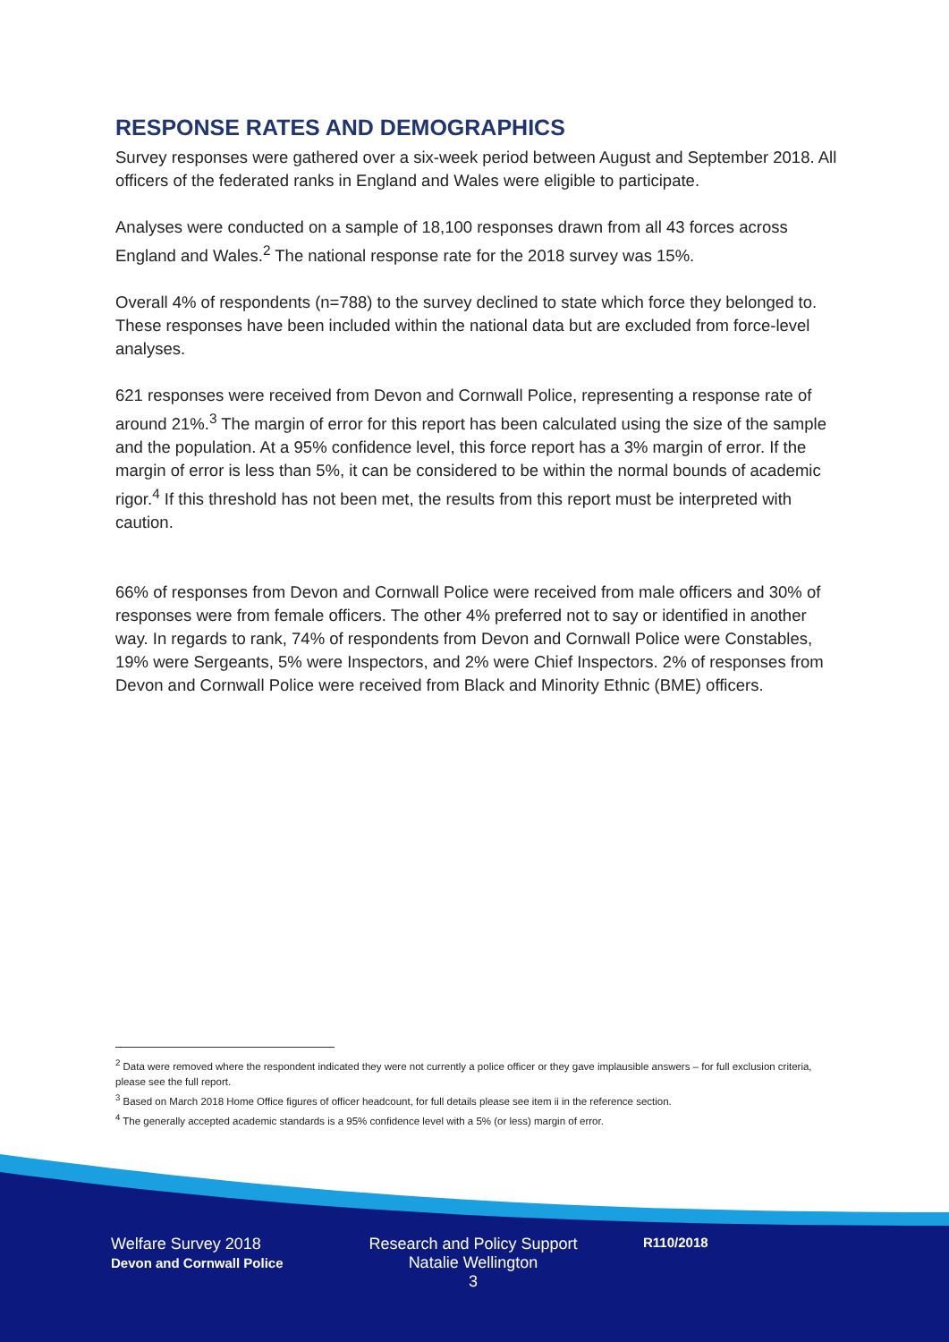RESPONSE RATES AND DEMOGRAPHICS
Survey responses were gathered over a six-week period between August and September 2018. All officers of the federated ranks in England and Wales were eligible to participate.
Analyses were conducted on a sample of 18,100 responses drawn from all 43 forces across England and Wales.<sup>2</sup> The national response rate for the 2018 survey was 15%.
Overall 4% of respondents (n=788) to the survey declined to state which force they belonged to. These responses have been included within the national data but are excluded from force-level analyses.
621 responses were received from Devon and Cornwall Police, representing a response rate of around 21%.<sup>3</sup> The margin of error for this report has been calculated using the size of the sample and the population. At a 95% confidence level, this force report has a 3% margin of error. If the margin of error is less than 5%, it can be considered to be within the normal bounds of academic rigor.<sup>4</sup> If this threshold has not been met, the results from this report must be interpreted with caution.
66% of responses from Devon and Cornwall Police were received from male officers and 30% of responses were from female officers. The other 4% preferred not to say or identified in another way. In regards to rank, 74% of respondents from Devon and Cornwall Police were Constables, 19% were Sergeants, 5% were Inspectors, and 2% were Chief Inspectors. 2% of responses from Devon and Cornwall Police were received from Black and Minority Ethnic (BME) officers.
<sup>2</sup> Data were removed where the respondent indicated they were not currently a police officer or they gave implausible answers – for full exclusion criteria, please see the full report.
<sup>3</sup> Based on March 2018 Home Office figures of officer headcount, for full details please see item ii in the reference section.
<sup>4</sup> The generally accepted academic standards is a 95% confidence level with a 5% (or less) margin of error.
Welfare Survey 2018
Devon and Cornwall Police
Research and Policy Support
Natalie Wellington
3
R110/2018